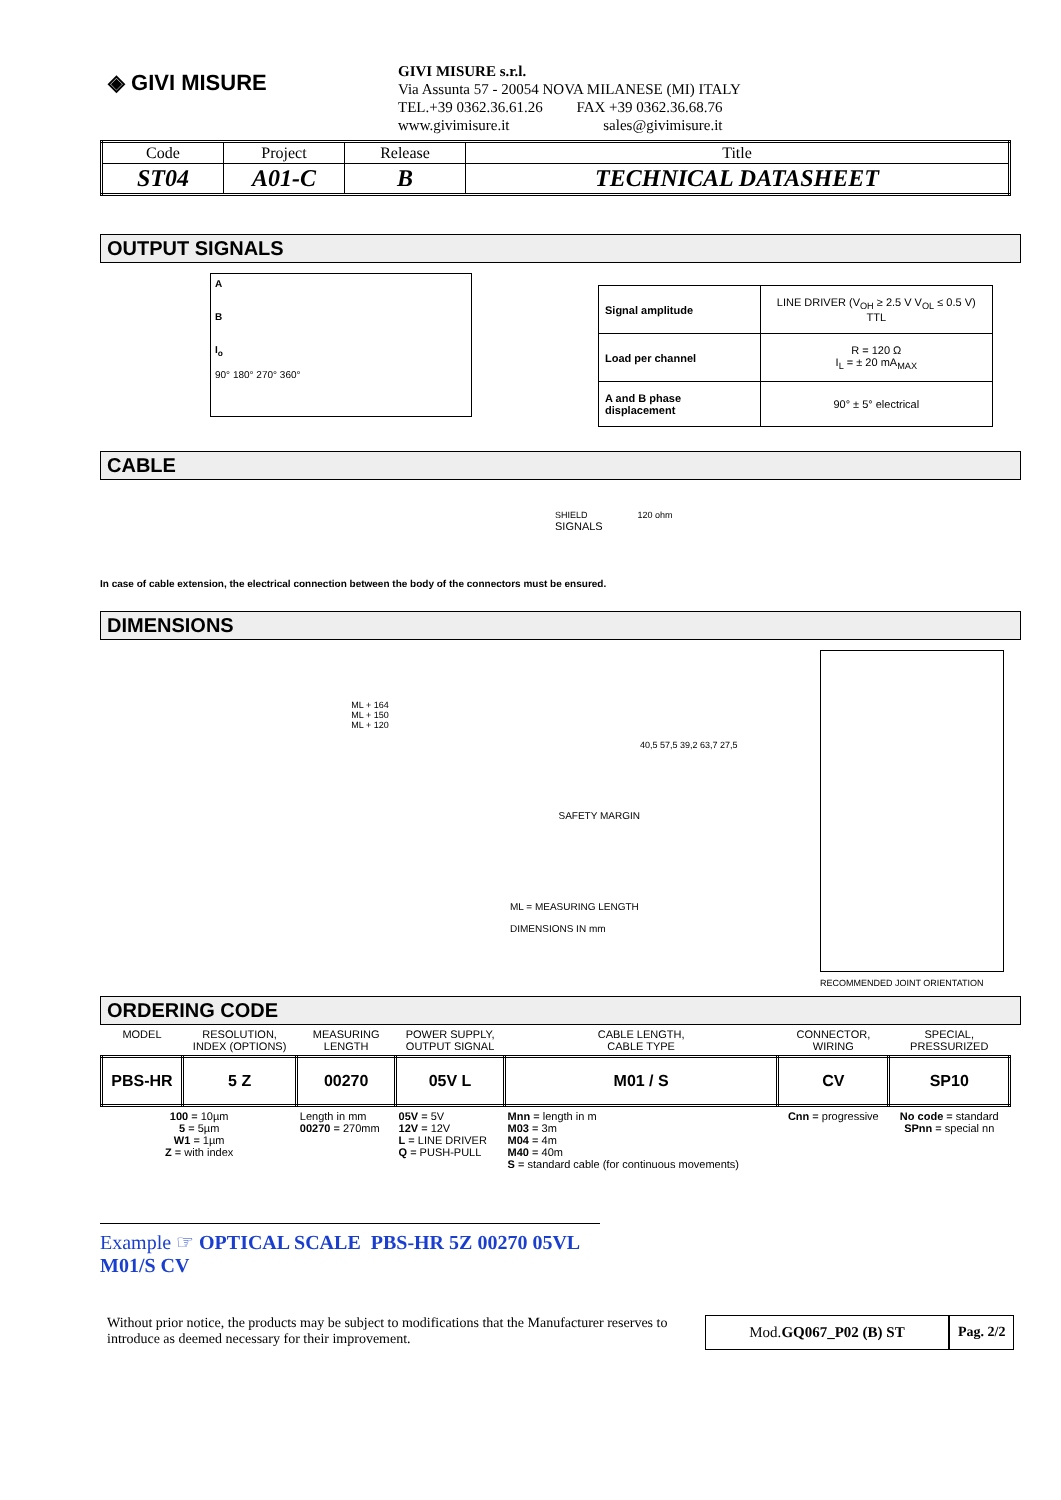◈ GIVI MISURE
GIVI MISURE s.r.l.
Via Assunta 57 - 20054 NOVA MILANESE (MI) ITALY
TEL.+39 0362.36.61.26 FAX +39 0362.36.68.76
www.givimisure.it sales@givimisure.it
| Code | Project | Release | Title |
| ST04 | A01-C | B | TECHNICAL DATASHEET |
OUTPUT SIGNALS
A
B
I<sub>o</sub>
90° 180° 270° 360°
| Signal amplitude | LINE DRIVER (V<sub>OH</sub> ≥ 2.5 V V<sub>OL</sub> ≤ 0.5 V) TTL |
| Load per channel | R = 120 Ω I<sub>L</sub> = ± 20 mA<sub>MAX</sub> |
| A and B phase displacement | 90° ± 5° electrical |
CABLE
SHIELD 120 ohm
SIGNALS
In case of cable extension, the electrical connection between the body of the connectors must be ensured.
DIMENSIONS
ML + 164
ML + 150
ML + 120
SAFETY MARGIN
ML = MEASURING LENGTH
DIMENSIONS IN mm
40,5 57,5 39,2 63,7 27,5
RECOMMENDED JOINT ORIENTATION
ORDERING CODE
| MODEL | RESOLUTION, INDEX (OPTIONS) | MEASURING LENGTH | POWER SUPPLY, OUTPUT SIGNAL | CABLE LENGTH, CABLE TYPE | CONNECTOR, WIRING | SPECIAL, PRESSURIZED |
| PBS-HR | 5 Z | 00270 | 05V L | M01 / S | CV | SP10 |
| 100 = 10µm 5 = 5µm W1 = 1µm Z = with index | | Length in mm 00270 = 270mm | 05V = 5V 12V = 12V L = LINE DRIVER Q = PUSH-PULL | Mnn = length in m M03 = 3m M04 = 4m M40 = 40m S = standard cable (for continuous movements) | Cnn = progressive | No code = standard SPnn = special nn |
Example ☞ OPTICAL SCALE PBS-HR 5Z 00270 05VL M01/S CV
Without prior notice, the products may be subject to modifications that the Manufacturer reserves to introduce as deemed necessary for their improvement.
Mod.GQ067_P02 (B) ST Pag. 2/2